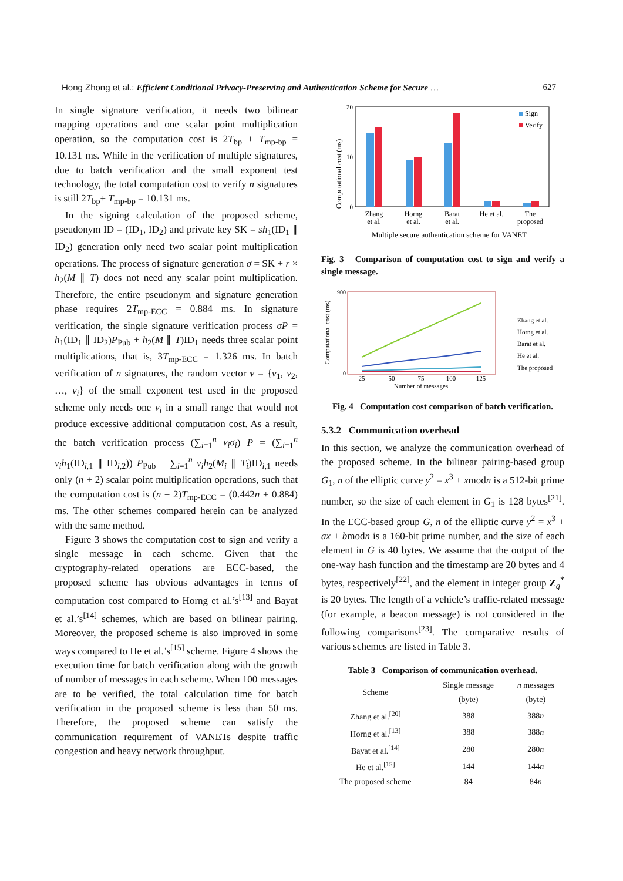Hong Zhong et al.: Efficient Conditional Privacy-Preserving and Authentication Scheme for Secure … 627
In single signature verification, it needs two bilinear mapping operations and one scalar point multiplication operation, so the computation cost is 2T<sub>bp</sub> + T<sub>mp-bp</sub> = 10.131 ms. While in the verification of multiple signatures, due to batch verification and the small exponent test technology, the total computation cost to verify n signatures is still 2T<sub>bp</sub>+ T<sub>mp-bp</sub> = 10.131 ms.
In the signing calculation of the proposed scheme, pseudonym ID = (ID<sub>1</sub>, ID<sub>2</sub>) and private key SK = sh<sub>1</sub>(ID<sub>1</sub> ∥ ID<sub>2</sub>) generation only need two scalar point multiplication operations. The process of signature generation σ = SK + r × h<sub>2</sub>(M ∥ T) does not need any scalar point multiplication. Therefore, the entire pseudonym and signature generation phase requires 2T<sub>mp-ECC</sub> = 0.884 ms. In signature verification, the single signature verification process σP = h<sub>1</sub>(ID<sub>1</sub> ∥ ID<sub>2</sub>)P<sub>Pub</sub> + h<sub>2</sub>(M ∥ T)ID<sub>1</sub> needs three scalar point multiplications, that is, 3T<sub>mp-ECC</sub> = 1.326 ms. In batch verification of n signatures, the random vector v = {v<sub>1</sub>, v<sub>2</sub>, …, v<sub>i</sub>} of the small exponent test used in the proposed scheme only needs one v<sub>i</sub> in a small range that would not produce excessive additional computation cost. As a result, the batch verification process (∑<sub>i=1</sub><sup>n</sup> v<sub>i</sub>σ<sub>i</sub>) P = (∑<sub>i=1</sub><sup>n</sup> v<sub>i</sub>h<sub>1</sub>(ID<sub>i,1</sub> ∥ ID<sub>i,2</sub>)) P<sub>Pub</sub> + ∑<sub>i=1</sub><sup>n</sup> v<sub>i</sub>h<sub>2</sub>(M<sub>i</sub> ∥ T<sub>i</sub>)ID<sub>i,1</sub> needs only (n + 2) scalar point multiplication operations, such that the computation cost is (n + 2)T<sub>mp-ECC</sub> = (0.442n + 0.884) ms. The other schemes compared herein can be analyzed with the same method.
Figure 3 shows the computation cost to sign and verify a single message in each scheme. Given that the cryptography-related operations are ECC-based, the proposed scheme has obvious advantages in terms of computation cost compared to Horng et al.’s<sup>[13]</sup> and Bayat et al.’s<sup>[14]</sup> schemes, which are based on bilinear pairing. Moreover, the proposed scheme is also improved in some ways compared to He et al.’s<sup>[15]</sup> scheme. Figure 4 shows the execution time for batch verification along with the growth of number of messages in each scheme. When 100 messages are to be verified, the total calculation time for batch verification in the proposed scheme is less than 50 ms. Therefore, the proposed scheme can satisfy the communication requirement of VANETs despite traffic congestion and heavy network throughput.
Computational cost (ms)
20
0
10
Sign
Verify
Zhang
et al.
Horng
et al.
Barat
et al.
He et al.
The
proposed
Multiple secure authentication scheme for VANET
Fig. 3 Comparison of computation cost to sign and verify a single message.
Computational cost (ms)
900
0
25
50
75
100
125
Number of messages
Zhang et al.
Horng et al.
Barat et al.
He et al.
The proposed
Fig. 4 Computation cost comparison of batch verification.
5.3.2 Communication overhead
In this section, we analyze the communication overhead of the proposed scheme. In the bilinear pairing-based group G<sub>1</sub>, n of the elliptic curve y<sup>2</sup> = x<sup>3</sup> + xmodn is a 512-bit prime number, so the size of each element in G<sub>1</sub> is 128 bytes<sup>[21]</sup>. In the ECC-based group G, n of the elliptic curve y<sup>2</sup> = x<sup>3</sup> + ax + bmodn is a 160-bit prime number, and the size of each element in G is 40 bytes. We assume that the output of the one-way hash function and the timestamp are 20 bytes and 4 bytes, respectively<sup>[22]</sup>, and the element in integer group Z<sub>q</sub><sup>*</sup> is 20 bytes. The length of a vehicle’s traffic-related message (for example, a beacon message) is not considered in the following comparisons<sup>[23]</sup>. The comparative results of various schemes are listed in Table 3.
Table 3 Comparison of communication overhead.
| Scheme | Single message | n messages |
| --- | --- | --- |
| | (byte) | (byte) |
| Zhang et al.<sup>[20]</sup> | 388 | 388 n |
| Horng et al.<sup>[13]</sup> | 388 | 388 n |
| Bayat et al.<sup>[14]</sup> | 280 | 280 n |
| He et al.<sup>[15]</sup> | 144 | 144 n |
| The proposed scheme | 84 | 84 n |